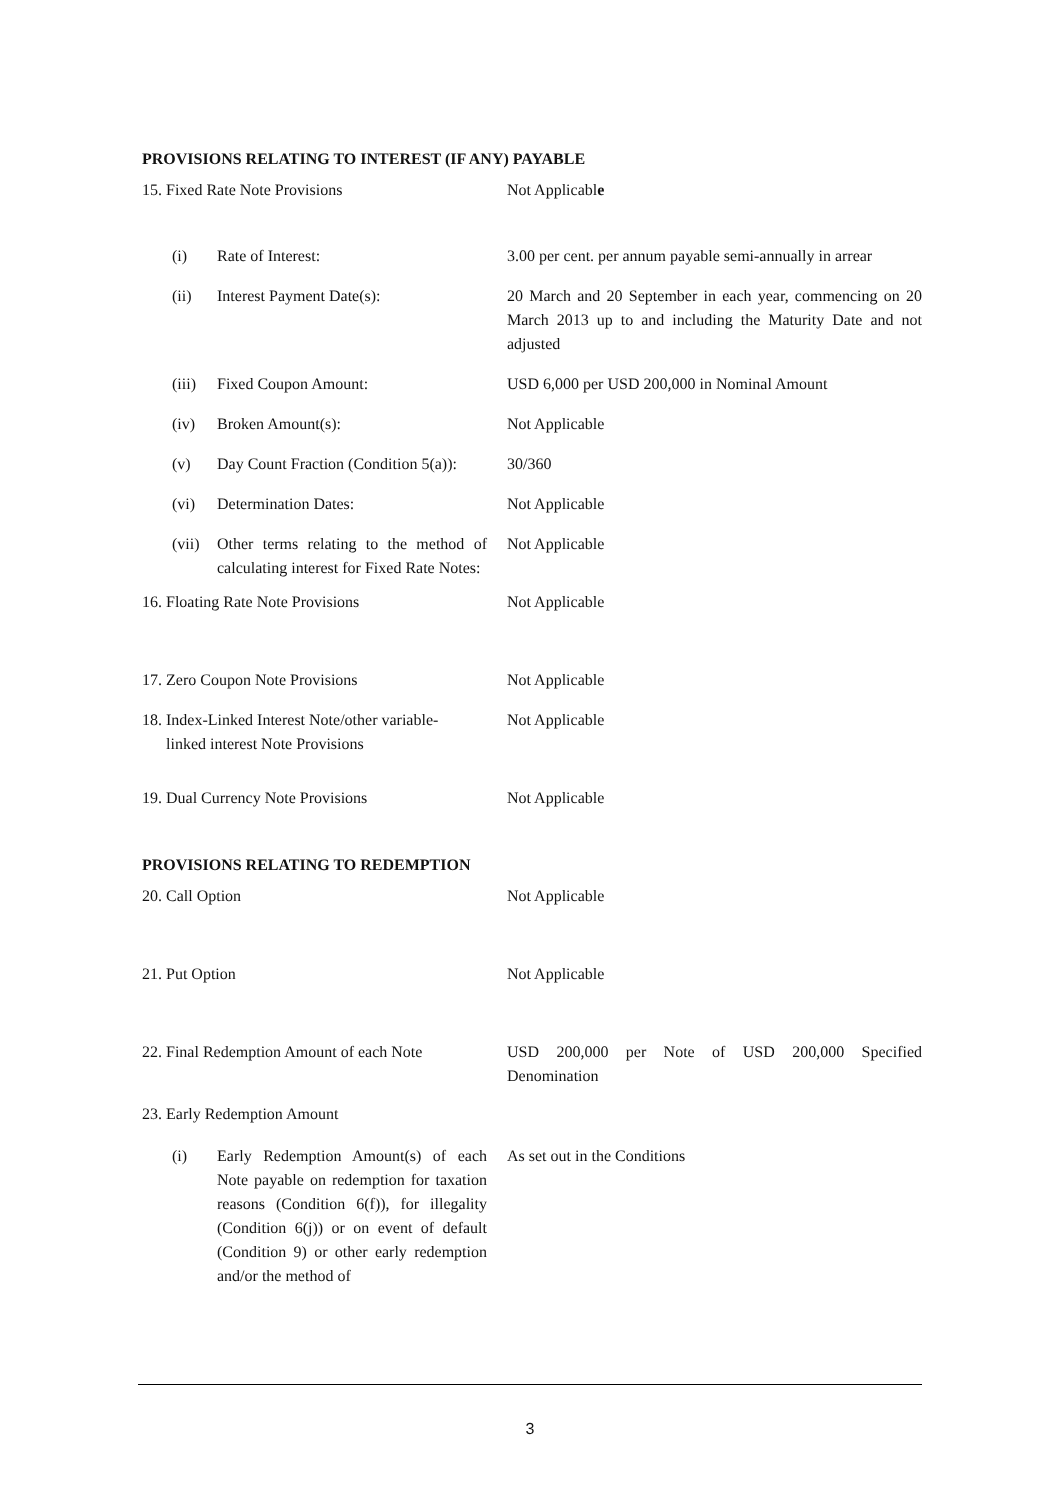PROVISIONS RELATING TO INTEREST (IF ANY) PAYABLE
15. Fixed Rate Note Provisions Not Applicable
(i) Rate of Interest: 3.00 per cent. per annum payable semi-annually in arrear
(ii) Interest Payment Date(s): 20 March and 20 September in each year, commencing on 20 March 2013 up to and including the Maturity Date and not adjusted
(iii) Fixed Coupon Amount: USD 6,000 per USD 200,000 in Nominal Amount
(iv) Broken Amount(s): Not Applicable
(v) Day Count Fraction (Condition 5(a)):
30/360
(vi) Determination Dates: Not Applicable
(vii) Other terms relating to the method of calculating interest for Fixed Rate Notes:
Not Applicable
16. Floating Rate Note Provisions Not Applicable
17. Zero Coupon Note Provisions Not Applicable
18. Index-Linked Interest Note/other variable-
linked interest Note Provisions
Not Applicable
19. Dual Currency Note Provisions Not Applicable
PROVISIONS RELATING TO REDEMPTION
20. Call Option Not Applicable
21. Put Option Not Applicable
22. Final Redemption Amount of each Note
USD 200,000 per Note of USD 200,000 Specified Denomination
23. Early Redemption Amount
(i) Early Redemption Amount(s) of each Note payable on redemption for taxation reasons (Condition 6(f)), for illegality (Condition 6(j)) or on event of default (Condition 9) or other early redemption and/or the method of
As set out in the Conditions
3